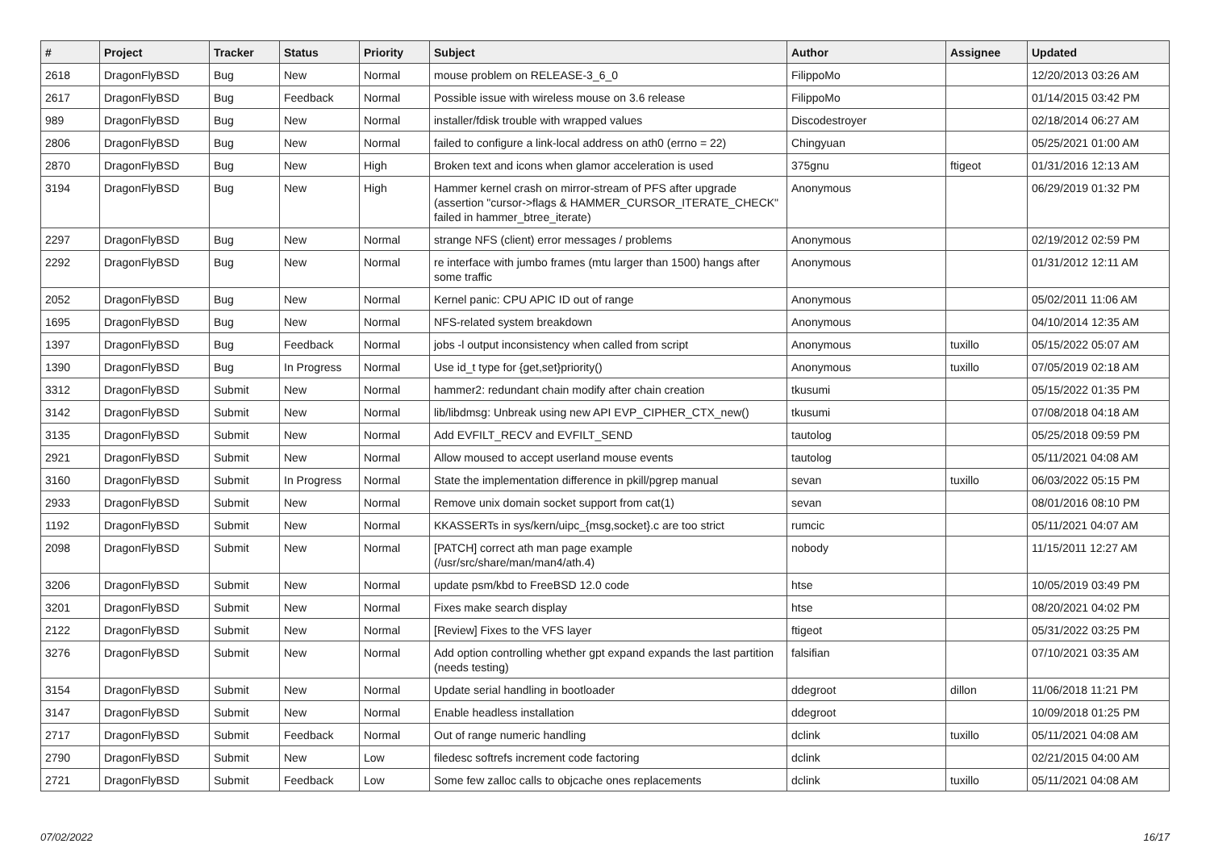| # | Project | Tracker | Status | Priority | Subject | Author | Assignee | Updated |
| --- | --- | --- | --- | --- | --- | --- | --- | --- |
| 2618 | DragonFlyBSD | Bug | New | Normal | mouse problem on RELEASE-3_6_0 | FilippoMo | | 12/20/2013 03:26 AM |
| 2617 | DragonFlyBSD | Bug | Feedback | Normal | Possible issue with wireless mouse on 3.6 release | FilippoMo | | 01/14/2015 03:42 PM |
| 989 | DragonFlyBSD | Bug | New | Normal | installer/fdisk trouble with wrapped values | Discodestroyer | | 02/18/2014 06:27 AM |
| 2806 | DragonFlyBSD | Bug | New | Normal | failed to configure a link-local address on ath0 (errno = 22) | Chingyuan | | 05/25/2021 01:00 AM |
| 2870 | DragonFlyBSD | Bug | New | High | Broken text and icons when glamor acceleration is used | 375gnu | ftigeot | 01/31/2016 12:13 AM |
| 3194 | DragonFlyBSD | Bug | New | High | Hammer kernel crash on mirror-stream of PFS after upgrade (assertion "cursor->flags & HAMMER_CURSOR_ITERATE_CHECK" failed in hammer_btree_iterate) | Anonymous | | 06/29/2019 01:32 PM |
| 2297 | DragonFlyBSD | Bug | New | Normal | strange NFS (client) error messages / problems | Anonymous | | 02/19/2012 02:59 PM |
| 2292 | DragonFlyBSD | Bug | New | Normal | re interface with jumbo frames (mtu larger than 1500) hangs after some traffic | Anonymous | | 01/31/2012 12:11 AM |
| 2052 | DragonFlyBSD | Bug | New | Normal | Kernel panic: CPU APIC ID out of range | Anonymous | | 05/02/2011 11:06 AM |
| 1695 | DragonFlyBSD | Bug | New | Normal | NFS-related system breakdown | Anonymous | | 04/10/2014 12:35 AM |
| 1397 | DragonFlyBSD | Bug | Feedback | Normal | jobs -l output inconsistency when called from script | Anonymous | tuxillo | 05/15/2022 05:07 AM |
| 1390 | DragonFlyBSD | Bug | In Progress | Normal | Use id_t type for {get,set}priority() | Anonymous | tuxillo | 07/05/2019 02:18 AM |
| 3312 | DragonFlyBSD | Submit | New | Normal | hammer2: redundant chain modify after chain creation | tkusumi | | 05/15/2022 01:35 PM |
| 3142 | DragonFlyBSD | Submit | New | Normal | lib/libdmsg: Unbreak using new API EVP_CIPHER_CTX_new() | tkusumi | | 07/08/2018 04:18 AM |
| 3135 | DragonFlyBSD | Submit | New | Normal | Add EVFILT_RECV and EVFILT_SEND | tautolog | | 05/25/2018 09:59 PM |
| 2921 | DragonFlyBSD | Submit | New | Normal | Allow moused to accept userland mouse events | tautolog | | 05/11/2021 04:08 AM |
| 3160 | DragonFlyBSD | Submit | In Progress | Normal | State the implementation difference in pkill/pgrep manual | sevan | tuxillo | 06/03/2022 05:15 PM |
| 2933 | DragonFlyBSD | Submit | New | Normal | Remove unix domain socket support from cat(1) | sevan | | 08/01/2016 08:10 PM |
| 1192 | DragonFlyBSD | Submit | New | Normal | KKASSERTs in sys/kern/uipc_{msg,socket}.c are too strict | rumcic | | 05/11/2021 04:07 AM |
| 2098 | DragonFlyBSD | Submit | New | Normal | [PATCH] correct ath man page example (/usr/src/share/man/man4/ath.4) | nobody | | 11/15/2011 12:27 AM |
| 3206 | DragonFlyBSD | Submit | New | Normal | update psm/kbd to FreeBSD 12.0 code | htse | | 10/05/2019 03:49 PM |
| 3201 | DragonFlyBSD | Submit | New | Normal | Fixes make search display | htse | | 08/20/2021 04:02 PM |
| 2122 | DragonFlyBSD | Submit | New | Normal | [Review] Fixes to the VFS layer | ftigeot | | 05/31/2022 03:25 PM |
| 3276 | DragonFlyBSD | Submit | New | Normal | Add option controlling whether gpt expand expands the last partition (needs testing) | falsifian | | 07/10/2021 03:35 AM |
| 3154 | DragonFlyBSD | Submit | New | Normal | Update serial handling in bootloader | ddegroot | dillon | 11/06/2018 11:21 PM |
| 3147 | DragonFlyBSD | Submit | New | Normal | Enable headless installation | ddegroot | | 10/09/2018 01:25 PM |
| 2717 | DragonFlyBSD | Submit | Feedback | Normal | Out of range numeric handling | dclink | tuxillo | 05/11/2021 04:08 AM |
| 2790 | DragonFlyBSD | Submit | New | Low | filedesc softrefs increment code factoring | dclink | | 02/21/2015 04:00 AM |
| 2721 | DragonFlyBSD | Submit | Feedback | Low | Some few zalloc calls to objcache ones replacements | dclink | tuxillo | 05/11/2021 04:08 AM |
07/02/2022 16/17